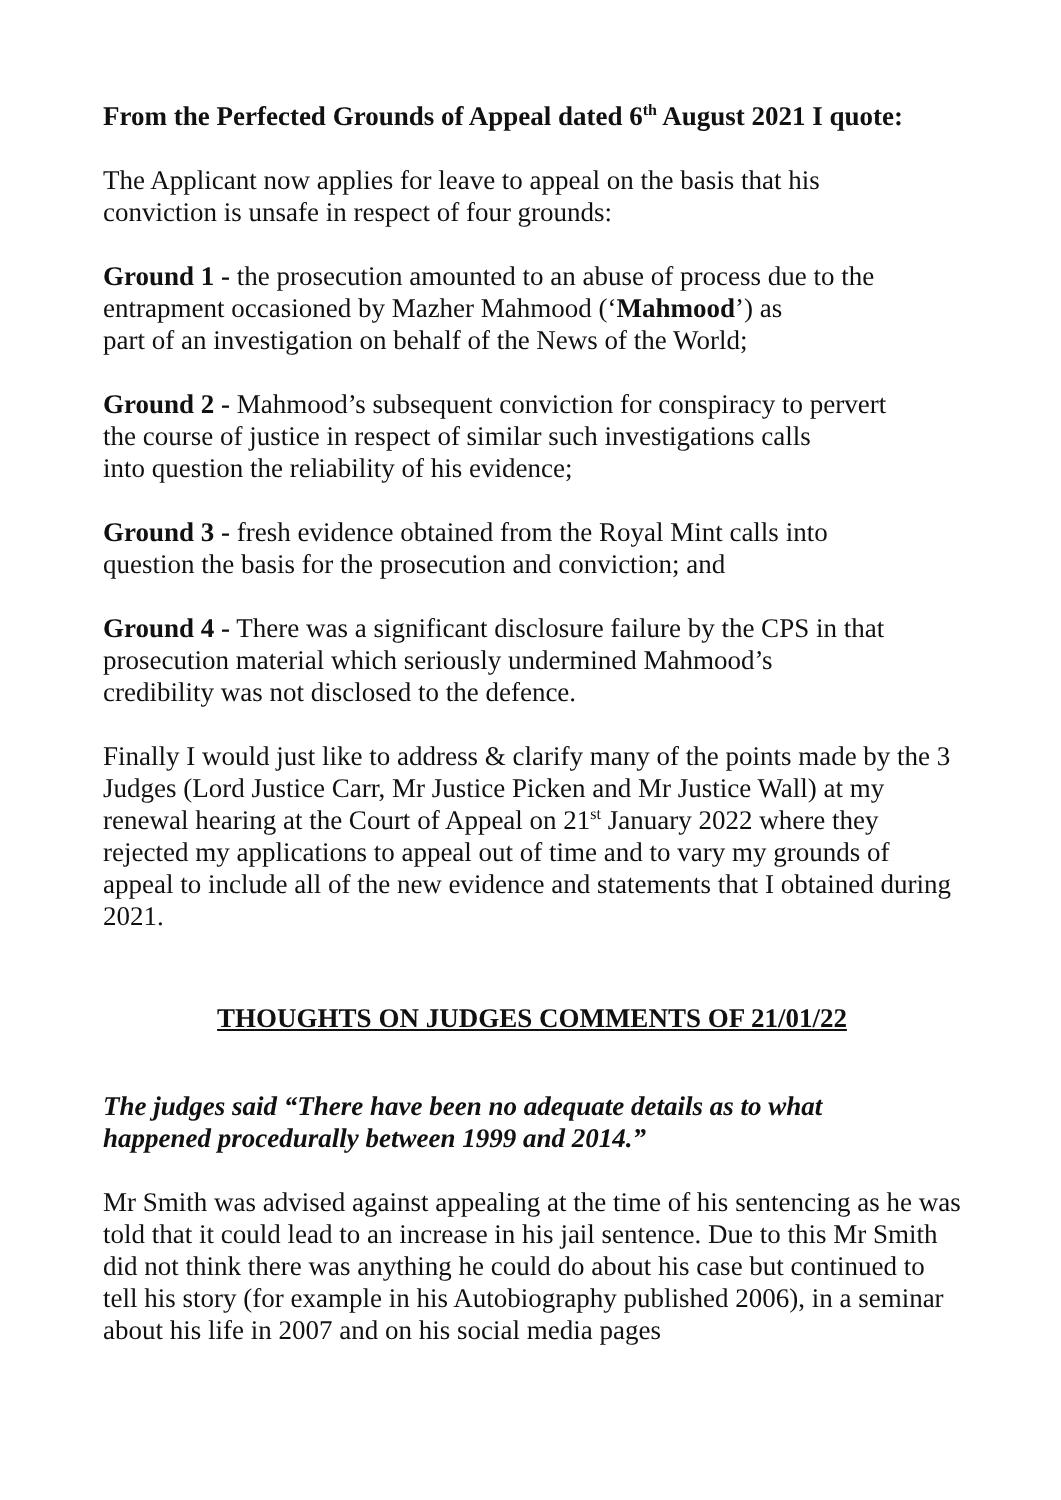From the Perfected Grounds of Appeal dated 6<sup>th</sup> August 2021 I quote:
The Applicant now applies for leave to appeal on the basis that his
conviction is unsafe in respect of four grounds:
Ground 1 - the prosecution amounted to an abuse of process due to the
entrapment occasioned by Mazher Mahmood (‘Mahmood’) as
part of an investigation on behalf of the News of the World;
Ground 2 - Mahmood’s subsequent conviction for conspiracy to pervert
the course of justice in respect of similar such investigations calls
into question the reliability of his evidence;
Ground 3 - fresh evidence obtained from the Royal Mint calls into
question the basis for the prosecution and conviction; and
Ground 4 - There was a significant disclosure failure by the CPS in that
prosecution material which seriously undermined Mahmood’s
credibility was not disclosed to the defence.
Finally I would just like to address & clarify many of the points made by the 3 Judges (Lord Justice Carr, Mr Justice Picken and Mr Justice Wall) at my renewal hearing at the Court of Appeal on 21<sup>st</sup> January 2022 where they rejected my applications to appeal out of time and to vary my grounds of appeal to include all of the new evidence and statements that I obtained during 2021.
THOUGHTS ON JUDGES COMMENTS OF 21/01/22
The judges said “There have been no adequate details as to what
happened procedurally between 1999 and 2014.”
Mr Smith was advised against appealing at the time of his sentencing as he was told that it could lead to an increase in his jail sentence. Due to this Mr Smith did not think there was anything he could do about his case but continued to tell his story (for example in his Autobiography published 2006), in a seminar about his life in 2007 and on his social media pages